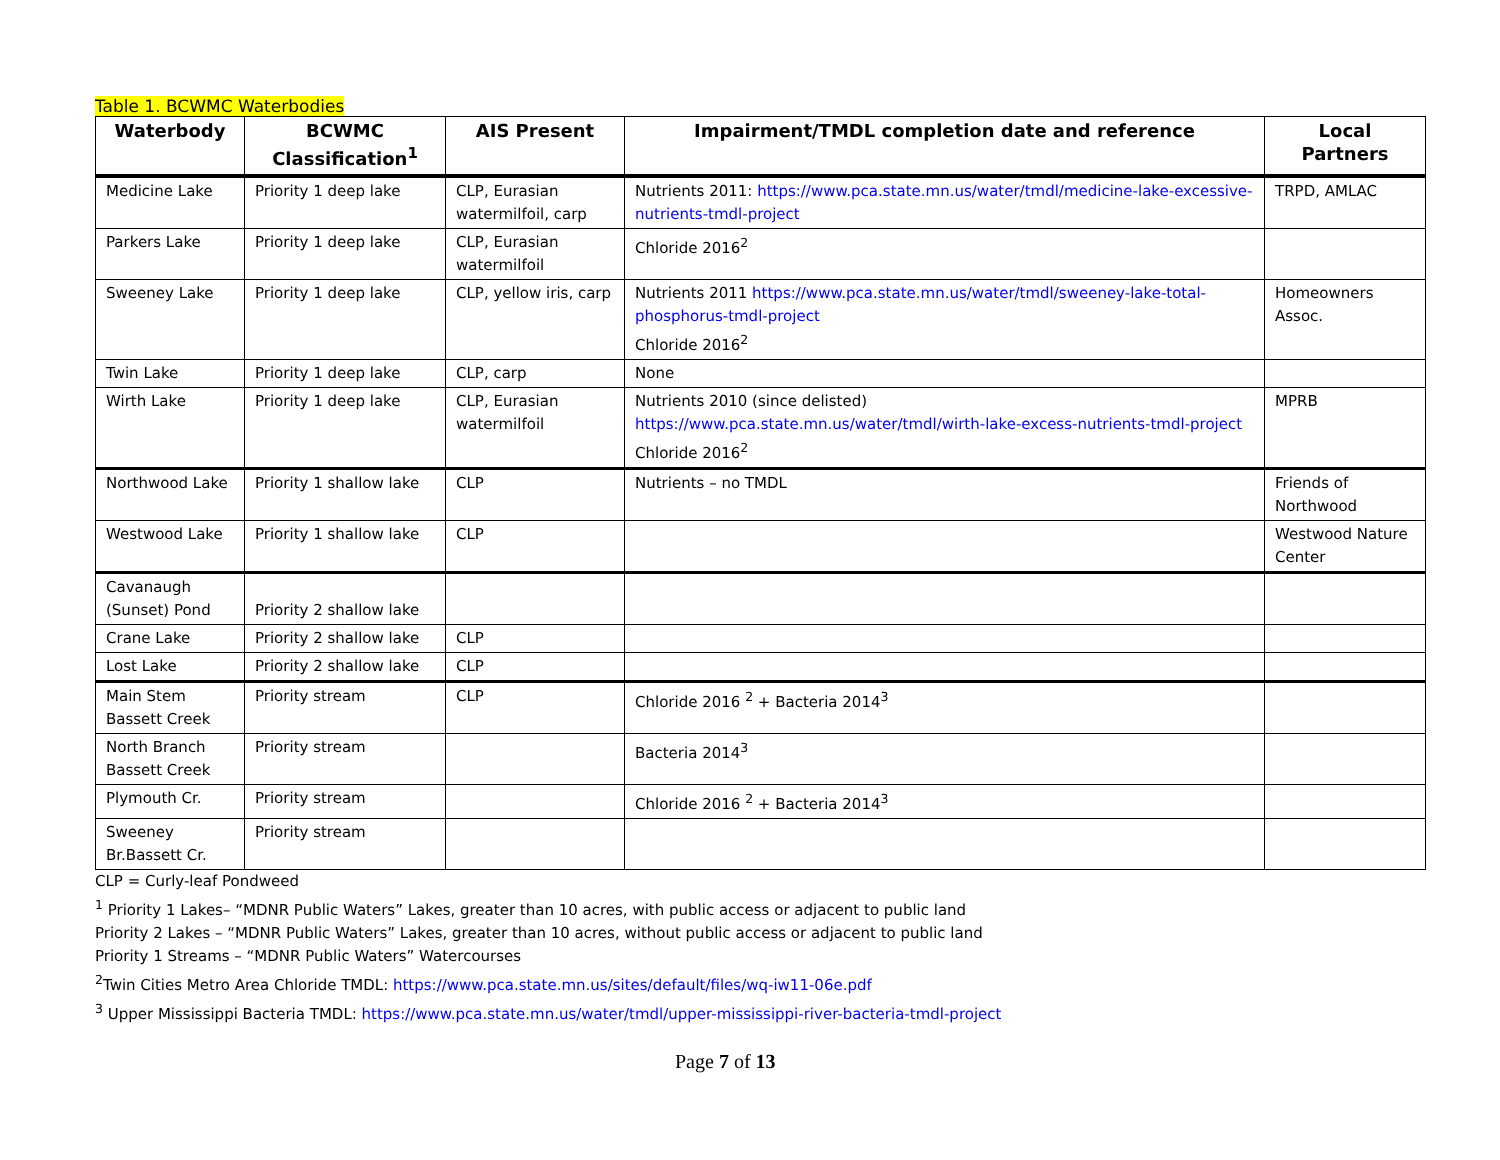Table 1. BCWMC Waterbodies
| Waterbody | BCWMC Classification<sup>1</sup> | AIS Present | Impairment/TMDL completion date and reference | Local Partners |
| --- | --- | --- | --- | --- |
| Medicine Lake | Priority 1 deep lake | CLP, Eurasian watermilfoil, carp | Nutrients 2011: https://www.pca.state.mn.us/water/tmdl/medicine-lake-excessive-nutrients-tmdl-project | TRPD, AMLAC |
| Parkers Lake | Priority 1 deep lake | CLP, Eurasian watermilfoil | Chloride 2016<sup>2</sup> | |
| Sweeney Lake | Priority 1 deep lake | CLP, yellow iris, carp | Nutrients 2011 https://www.pca.state.mn.us/water/tmdl/sweeney-lake-total-phosphorus-tmdl-project Chloride 2016<sup>2</sup> | Homeowners Assoc. |
| Twin Lake | Priority 1 deep lake | CLP, carp | None | |
| Wirth Lake | Priority 1 deep lake | CLP, Eurasian watermilfoil | Nutrients 2010 (since delisted) https://www.pca.state.mn.us/water/tmdl/wirth-lake-excess-nutrients-tmdl-project Chloride 2016<sup>2</sup> | MPRB |
| Northwood Lake | Priority 1 shallow lake | CLP | Nutrients – no TMDL | Friends of Northwood |
| Westwood Lake | Priority 1 shallow lake | CLP | | Westwood Nature Center |
| Cavanaugh (Sunset) Pond | Priority 2 shallow lake | | | |
| Crane Lake | Priority 2 shallow lake | CLP | | |
| Lost Lake | Priority 2 shallow lake | CLP | | |
| Main Stem Bassett Creek | Priority stream | CLP | Chloride 2016 <sup>2</sup> + Bacteria 2014<sup>3</sup> | |
| North Branch Bassett Creek | Priority stream | | Bacteria 2014<sup>3</sup> | |
| Plymouth Cr. | Priority stream | | Chloride 2016 <sup>2</sup> + Bacteria 2014<sup>3</sup> | |
| Sweeney Br.Bassett Cr. | Priority stream | | | |
CLP = Curly-leaf Pondweed
<sup>1</sup> Priority 1 Lakes– “MDNR Public Waters” Lakes, greater than 10 acres, with public access or adjacent to public land
Priority 2 Lakes – “MDNR Public Waters” Lakes, greater than 10 acres, without public access or adjacent to public land
Priority 1 Streams – “MDNR Public Waters” Watercourses
<sup>2</sup> Twin Cities Metro Area Chloride TMDL: https://www.pca.state.mn.us/sites/default/files/wq-iw11-06e.pdf
<sup>3</sup> Upper Mississippi Bacteria TMDL: https://www.pca.state.mn.us/water/tmdl/upper-mississippi-river-bacteria-tmdl-project
Page 7 of 13